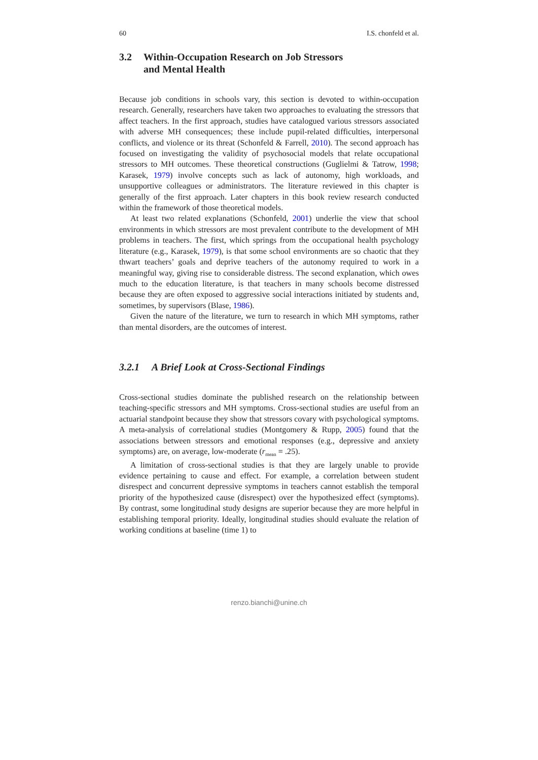60 I.S. chonfeld et al.
3.2 Within-Occupation Research on Job Stressors
and Mental Health
Because job conditions in schools vary, this section is devoted to within-occupation research. Generally, researchers have taken two approaches to evaluating the stressors that affect teachers. In the first approach, studies have catalogued various stressors associated with adverse MH consequences; these include pupil-related difficulties, interpersonal conflicts, and violence or its threat (Schonfeld & Farrell, 2010). The second approach has focused on investigating the validity of psychosocial models that relate occupational stressors to MH outcomes. These theoretical constructions (Guglielmi & Tatrow, 1998; Karasek, 1979) involve concepts such as lack of autonomy, high workloads, and unsupportive colleagues or administrators. The literature reviewed in this chapter is generally of the first approach. Later chapters in this book review research conducted within the framework of those theoretical models.
At least two related explanations (Schonfeld, 2001) underlie the view that school environments in which stressors are most prevalent contribute to the development of MH problems in teachers. The first, which springs from the occupational health psychology literature (e.g., Karasek, 1979), is that some school environments are so chaotic that they thwart teachers’ goals and deprive teachers of the autonomy required to work in a meaningful way, giving rise to considerable distress. The second explanation, which owes much to the education literature, is that teachers in many schools become distressed because they are often exposed to aggressive social interactions initiated by students and, sometimes, by supervisors (Blase, 1986).
Given the nature of the literature, we turn to research in which MH symptoms, rather than mental disorders, are the outcomes of interest.
3.2.1 A Brief Look at Cross-Sectional Findings
Cross-sectional studies dominate the published research on the relationship between teaching-specific stressors and MH symptoms. Cross-sectional studies are useful from an actuarial standpoint because they show that stressors covary with psychological symptoms. A meta-analysis of correlational studies (Montgomery & Rupp, 2005) found that the associations between stressors and emotional responses (e.g., depressive and anxiety symptoms) are, on average, low-moderate (r<sub>mean</sub> = .25).
A limitation of cross-sectional studies is that they are largely unable to provide evidence pertaining to cause and effect. For example, a correlation between student disrespect and concurrent depressive symptoms in teachers cannot establish the temporal priority of the hypothesized cause (disrespect) over the hypothesized effect (symptoms). By contrast, some longitudinal study designs are superior because they are more helpful in establishing temporal priority. Ideally, longitudinal studies should evaluate the relation of working conditions at baseline (time 1) to
renzo.bianchi@unine.ch